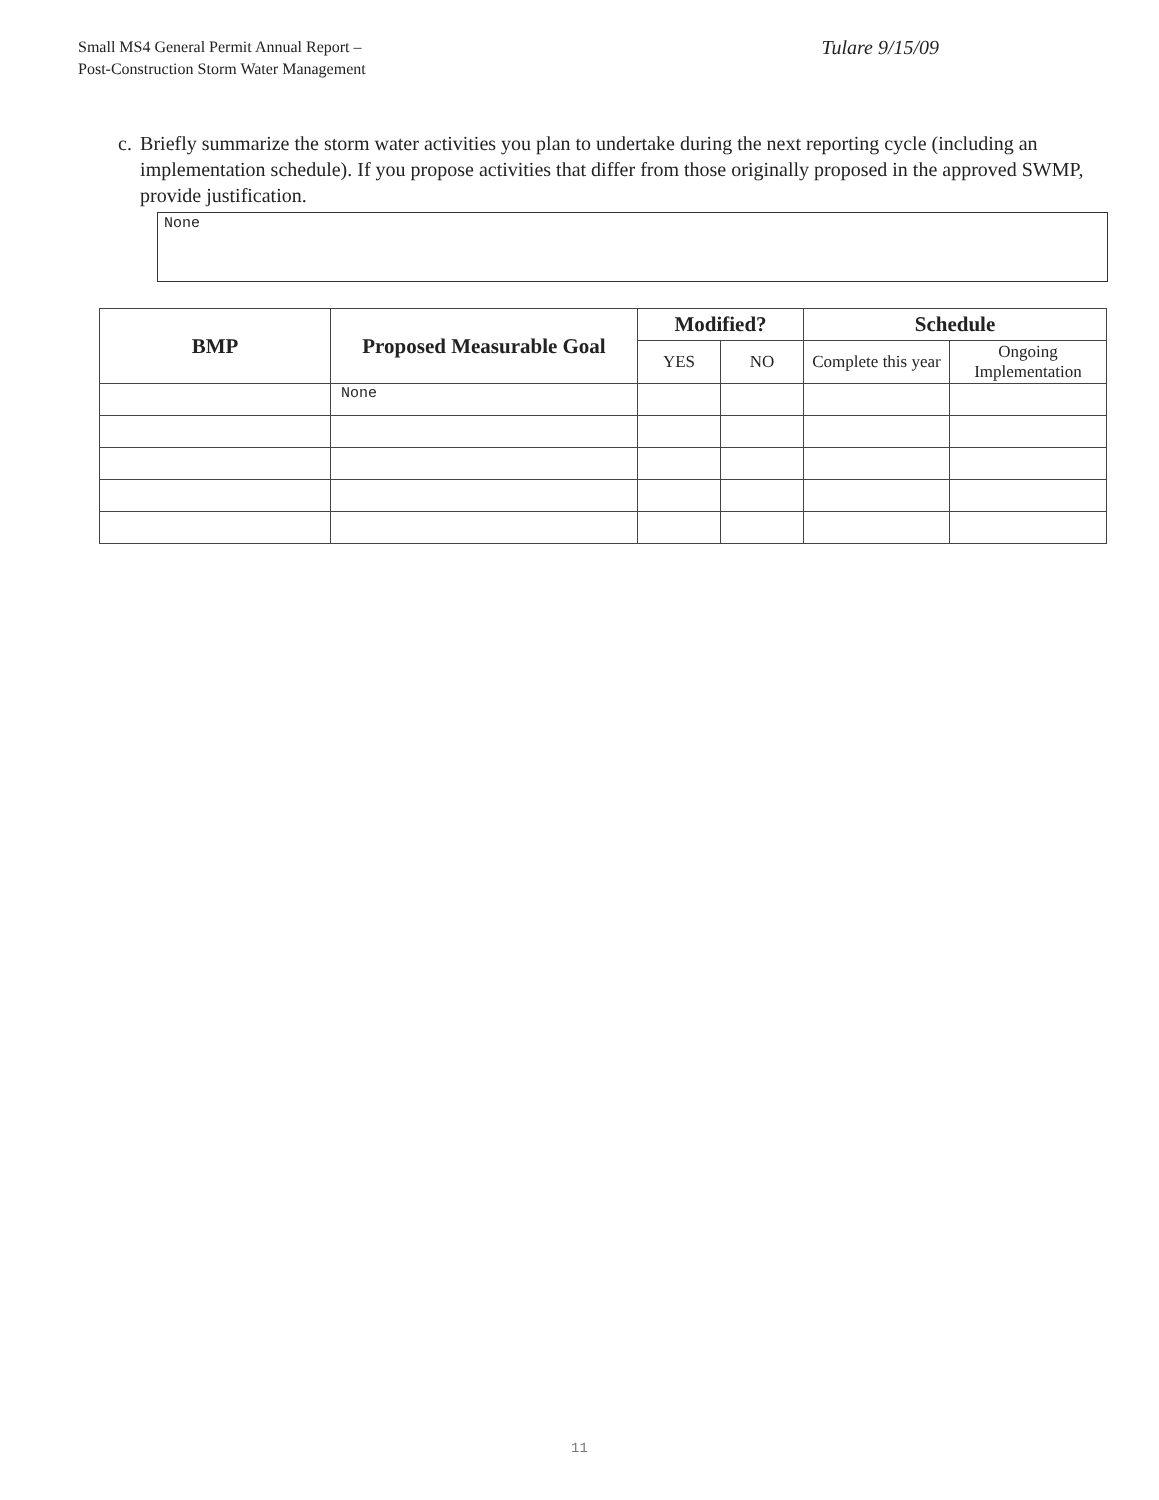Small MS4 General Permit Annual Report –
Post-Construction Storm Water Management
Tulare 9/15/09
c. Briefly summarize the storm water activities you plan to undertake during the next reporting cycle (including an implementation schedule). If you propose activities that differ from those originally proposed in the approved SWMP, provide justification.
None
| BMP | Proposed Measurable Goal | Modified? | | Schedule | |
| --- | --- | --- | --- | --- | --- |
| | | YES | NO | Complete this year | Ongoing Implementation |
| | None | | | | |
11